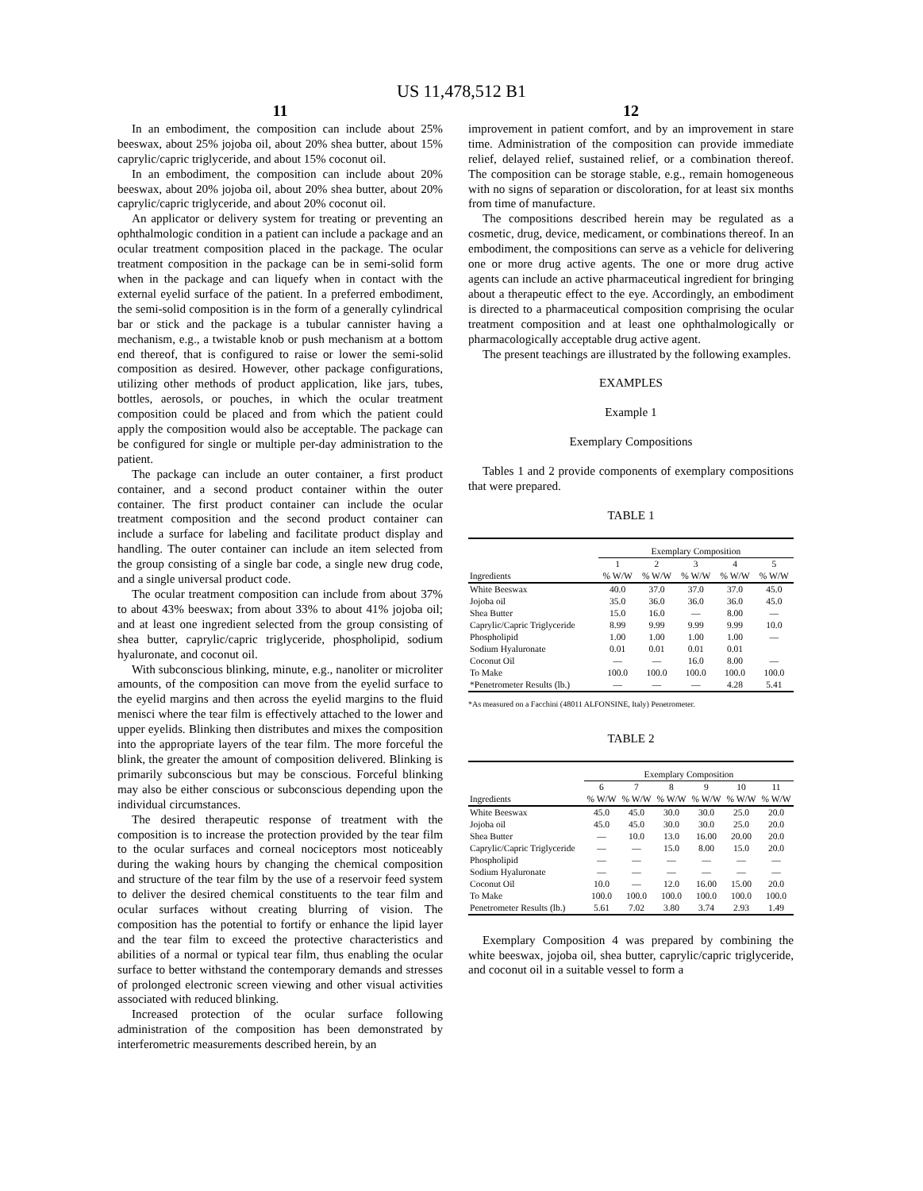US 11,478,512 B1
11
In an embodiment, the composition can include about 25% beeswax, about 25% jojoba oil, about 20% shea butter, about 15% caprylic/capric triglyceride, and about 15% coconut oil.
In an embodiment, the composition can include about 20% beeswax, about 20% jojoba oil, about 20% shea butter, about 20% caprylic/capric triglyceride, and about 20% coconut oil.
An applicator or delivery system for treating or preventing an ophthalmologic condition in a patient can include a package and an ocular treatment composition placed in the package. The ocular treatment composition in the package can be in semi-solid form when in the package and can liquefy when in contact with the external eyelid surface of the patient. In a preferred embodiment, the semi-solid composition is in the form of a generally cylindrical bar or stick and the package is a tubular cannister having a mechanism, e.g., a twistable knob or push mechanism at a bottom end thereof, that is configured to raise or lower the semi-solid composition as desired. However, other package configurations, utilizing other methods of product application, like jars, tubes, bottles, aerosols, or pouches, in which the ocular treatment composition could be placed and from which the patient could apply the composition would also be acceptable. The package can be configured for single or multiple per-day administration to the patient.
The package can include an outer container, a first product container, and a second product container within the outer container. The first product container can include the ocular treatment composition and the second product container can include a surface for labeling and facilitate product display and handling. The outer container can include an item selected from the group consisting of a single bar code, a single new drug code, and a single universal product code.
The ocular treatment composition can include from about 37% to about 43% beeswax; from about 33% to about 41% jojoba oil; and at least one ingredient selected from the group consisting of shea butter, caprylic/capric triglyceride, phospholipid, sodium hyaluronate, and coconut oil.
With subconscious blinking, minute, e.g., nanoliter or microliter amounts, of the composition can move from the eyelid surface to the eyelid margins and then across the eyelid margins to the fluid menisci where the tear film is effectively attached to the lower and upper eyelids. Blinking then distributes and mixes the composition into the appropriate layers of the tear film. The more forceful the blink, the greater the amount of composition delivered. Blinking is primarily subconscious but may be conscious. Forceful blinking may also be either conscious or subconscious depending upon the individual circumstances.
The desired therapeutic response of treatment with the composition is to increase the protection provided by the tear film to the ocular surfaces and corneal nociceptors most noticeably during the waking hours by changing the chemical composition and structure of the tear film by the use of a reservoir feed system to deliver the desired chemical constituents to the tear film and ocular surfaces without creating blurring of vision. The composition has the potential to fortify or enhance the lipid layer and the tear film to exceed the protective characteristics and abilities of a normal or typical tear film, thus enabling the ocular surface to better withstand the contemporary demands and stresses of prolonged electronic screen viewing and other visual activities associated with reduced blinking.
Increased protection of the ocular surface following administration of the composition has been demonstrated by interferometric measurements described herein, by an
12
improvement in patient comfort, and by an improvement in stare time. Administration of the composition can provide immediate relief, delayed relief, sustained relief, or a combination thereof. The composition can be storage stable, e.g., remain homogeneous with no signs of separation or discoloration, for at least six months from time of manufacture.
The compositions described herein may be regulated as a cosmetic, drug, device, medicament, or combinations thereof. In an embodiment, the compositions can serve as a vehicle for delivering one or more drug active agents. The one or more drug active agents can include an active pharmaceutical ingredient for bringing about a therapeutic effect to the eye. Accordingly, an embodiment is directed to a pharmaceutical composition comprising the ocular treatment composition and at least one ophthalmologically or pharmacologically acceptable drug active agent.
The present teachings are illustrated by the following examples.
EXAMPLES
Example 1
Exemplary Compositions
Tables 1 and 2 provide components of exemplary compositions that were prepared.
TABLE 1
| | Exemplary Composition | | | | |
| --- | --- | --- | --- | --- | --- |
| Ingredients | 1 % W/W | 2 % W/W | 3 % W/W | 4 % W/W | 5 % W/W |
| White Beeswax | 40.0 | 37.0 | 37.0 | 37.0 | 45.0 |
| Jojoba oil | 35.0 | 36.0 | 36.0 | 36.0 | 45.0 |
| Shea Butter | 15.0 | 16.0 | — | 8.00 | — |
| Caprylic/Capric Triglyceride | 8.99 | 9.99 | 9.99 | 9.99 | 10.0 |
| Phospholipid | 1.00 | 1.00 | 1.00 | 1.00 | — |
| Sodium Hyaluronate | 0.01 | 0.01 | 0.01 | 0.01 | |
| Coconut Oil | — | — | 16.0 | 8.00 | — |
| To Make | 100.0 | 100.0 | 100.0 | 100.0 | 100.0 |
| *Penetrometer Results (lb.) | — | — | — | 4.28 | 5.41 |
*As measured on a Facchini (48011 ALFONSINE, Italy) Penetrometer.
TABLE 2
| | Exemplary Composition | | | | | |
| --- | --- | --- | --- | --- | --- | --- |
| Ingredients | 6 % W/W | 7 % W/W | 8 % W/W | 9 % W/W | 10 % W/W | 11 % W/W |
| White Beeswax | 45.0 | 45.0 | 30.0 | 30.0 | 25.0 | 20.0 |
| Jojoba oil | 45.0 | 45.0 | 30.0 | 30.0 | 25.0 | 20.0 |
| Shea Butter | — | 10.0 | 13.0 | 16.00 | 20.00 | 20.0 |
| Caprylic/Capric Triglyceride | — | — | 15.0 | 8.00 | 15.0 | 20.0 |
| Phospholipid | — | — | — | — | — | — |
| Sodium Hyaluronate | — | — | — | — | — | — |
| Coconut Oil | 10.0 | — | 12.0 | 16.00 | 15.00 | 20.0 |
| To Make | 100.0 | 100.0 | 100.0 | 100.0 | 100.0 | 100.0 |
| Penetrometer Results (lb.) | 5.61 | 7.02 | 3.80 | 3.74 | 2.93 | 1.49 |
Exemplary Composition 4 was prepared by combining the white beeswax, jojoba oil, shea butter, caprylic/capric triglyceride, and coconut oil in a suitable vessel to form a